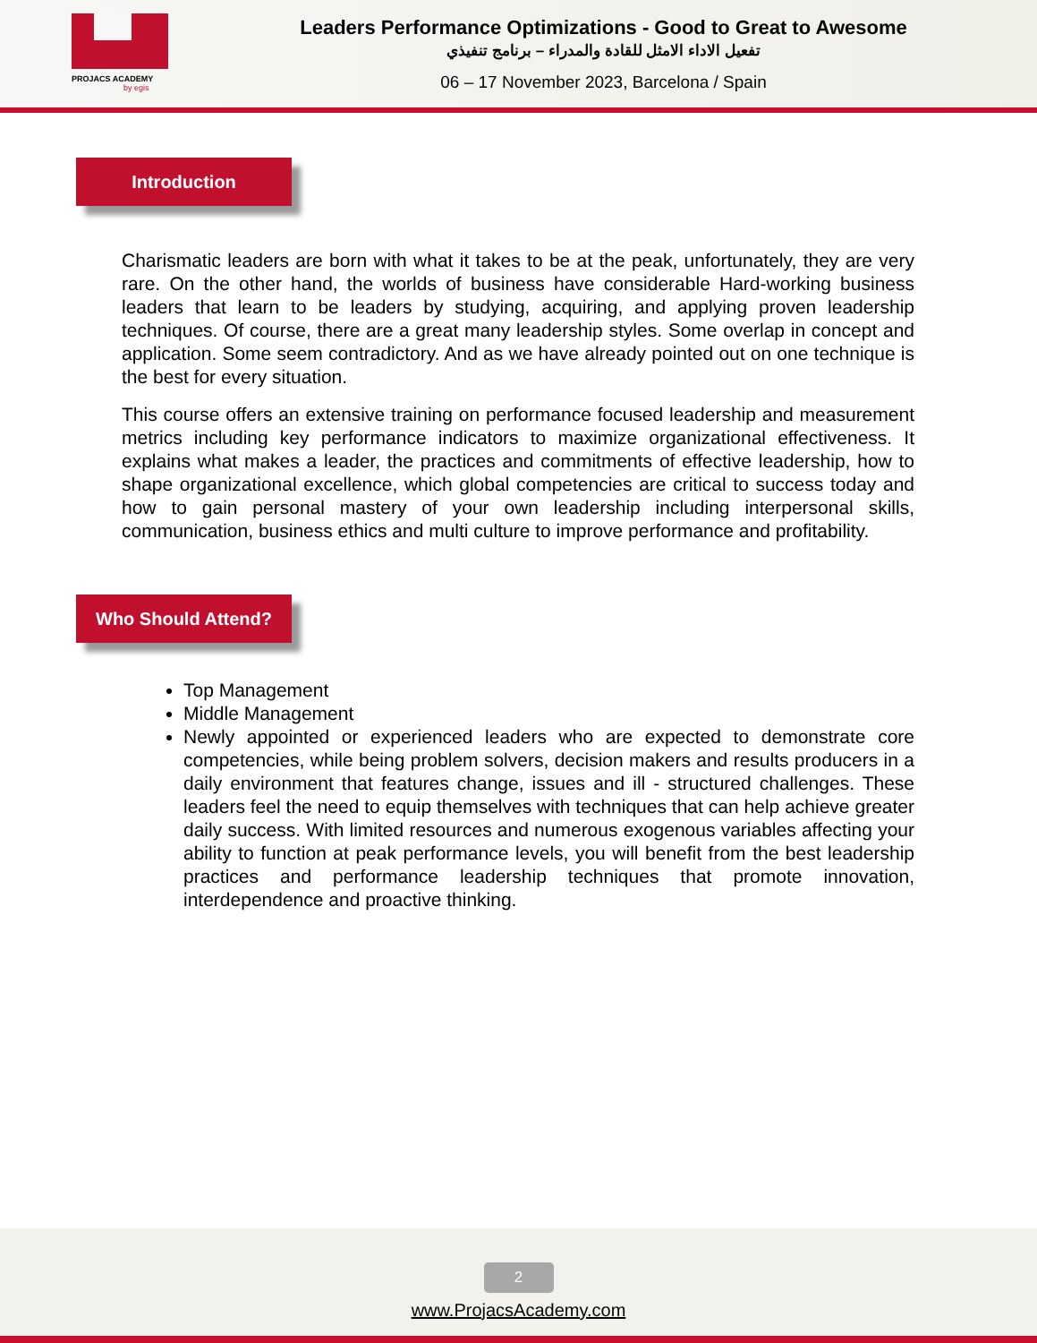PROJACS ACADEMY
by egis
Leaders Performance Optimizations - Good to Great to Awesome
تفعيل الاداء الامثل للقادة والمدراء – برنامج تنفيذي
06 – 17 November 2023, Barcelona / Spain
Introduction
Charismatic leaders are born with what it takes to be at the peak, unfortunately, they are very rare. On the other hand, the worlds of business have considerable Hard-working business leaders that learn to be leaders by studying, acquiring, and applying proven leadership techniques. Of course, there are a great many leadership styles. Some overlap in concept and application. Some seem contradictory. And as we have already pointed out on one technique is the best for every situation.
This course offers an extensive training on performance focused leadership and measurement metrics including key performance indicators to maximize organizational effectiveness. It explains what makes a leader, the practices and commitments of effective leadership, how to shape organizational excellence, which global competencies are critical to success today and how to gain personal mastery of your own leadership including interpersonal skills, communication, business ethics and multi culture to improve performance and profitability.
Who Should Attend?
Top Management
Middle Management
Newly appointed or experienced leaders who are expected to demonstrate core competencies, while being problem solvers, decision makers and results producers in a daily environment that features change, issues and ill - structured challenges. These leaders feel the need to equip themselves with techniques that can help achieve greater daily success. With limited resources and numerous exogenous variables affecting your ability to function at peak performance levels, you will benefit from the best leadership practices and performance leadership techniques that promote innovation, interdependence and proactive thinking.
2
www.ProjacsAcademy.com